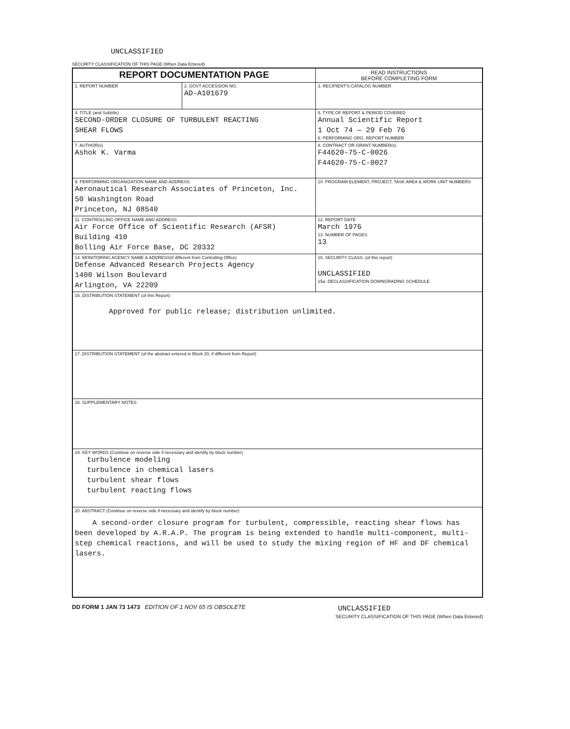UNCLASSIFIED
SECURITY CLASSIFICATION OF THIS PAGE (When Data Entered)
| REPORT DOCUMENTATION PAGE | | READ INSTRUCTIONS BEFORE COMPLETING FORM |
| 1. REPORT NUMBER | 2. GOVT ACCESSION NO. AD-A101679 | 3. RECIPIENT'S CATALOG NUMBER |
| 4. TITLE (and Subtitle) SECOND-ORDER CLOSURE OF TURBULENT REACTING SHEAR FLOWS | | 5. TYPE OF REPORT & PERIOD COVERED Annual Scientific Report 1 Oct 74 — 29 Feb 76 6. PERFORMING ORG. REPORT NUMBER |
| 7. AUTHOR(s) Ashok K. Varma | | 8. CONTRACT OR GRANT NUMBER(s) F44620-75-C-0026 F44620-75-C-0027 |
| 9. PERFORMING ORGANIZATION NAME AND ADDRESS Aeronautical Research Associates of Princeton, Inc. 50 Washington Road Princeton, NJ 08540 | | 10. PROGRAM ELEMENT, PROJECT, TASK AREA & WORK UNIT NUMBERS |
| 11. CONTROLLING OFFICE NAME AND ADDRESS Air Force Office of Scientific Research (AFSR) Building 410 Bolling Air Force Base, DC 20332 | | 12. REPORT DATE March 1976 13. NUMBER OF PAGES 13 |
| 14. MONITORING AGENCY NAME & ADDRESS(if different from Controlling Office) Defense Advanced Research Projects Agency 1400 Wilson Boulevard Arlington, VA 22209 | | 15. SECURITY CLASS. (of this report) UNCLASSIFIED 15a. DECLASSIFICATION DOWNGRADING SCHEDULE |
| 16. DISTRIBUTION STATEMENT (of this Report) Approved for public release; distribution unlimited. | | |
| 17. DISTRIBUTION STATEMENT (of the abstract entered in Block 20, if different from Report) | | |
| 18. SUPPLEMENTARY NOTES | | |
| 19. KEY WORDS (Continue on reverse side if necessary and identify by block number) turbulence modeling turbulence in chemical lasers turbulent shear flows turbulent reacting flows | | |
| 20. ABSTRACT (Continue on reverse side if necessary and identify by block number) A second-order closure program for turbulent, compressible, reacting shear flows has been developed by A.R.A.P. The program is being extended to handle multi-component, multi-step chemical reactions, and will be used to study the mixing region of HF and DF chemical lasers. | | |
DD FORM 1 JAN 73 1473 EDITION OF 1 NOV 65 IS OBSOLETE UNCLASSIFIED
SECURITY CLASSIFICATION OF THIS PAGE (When Data Entered)